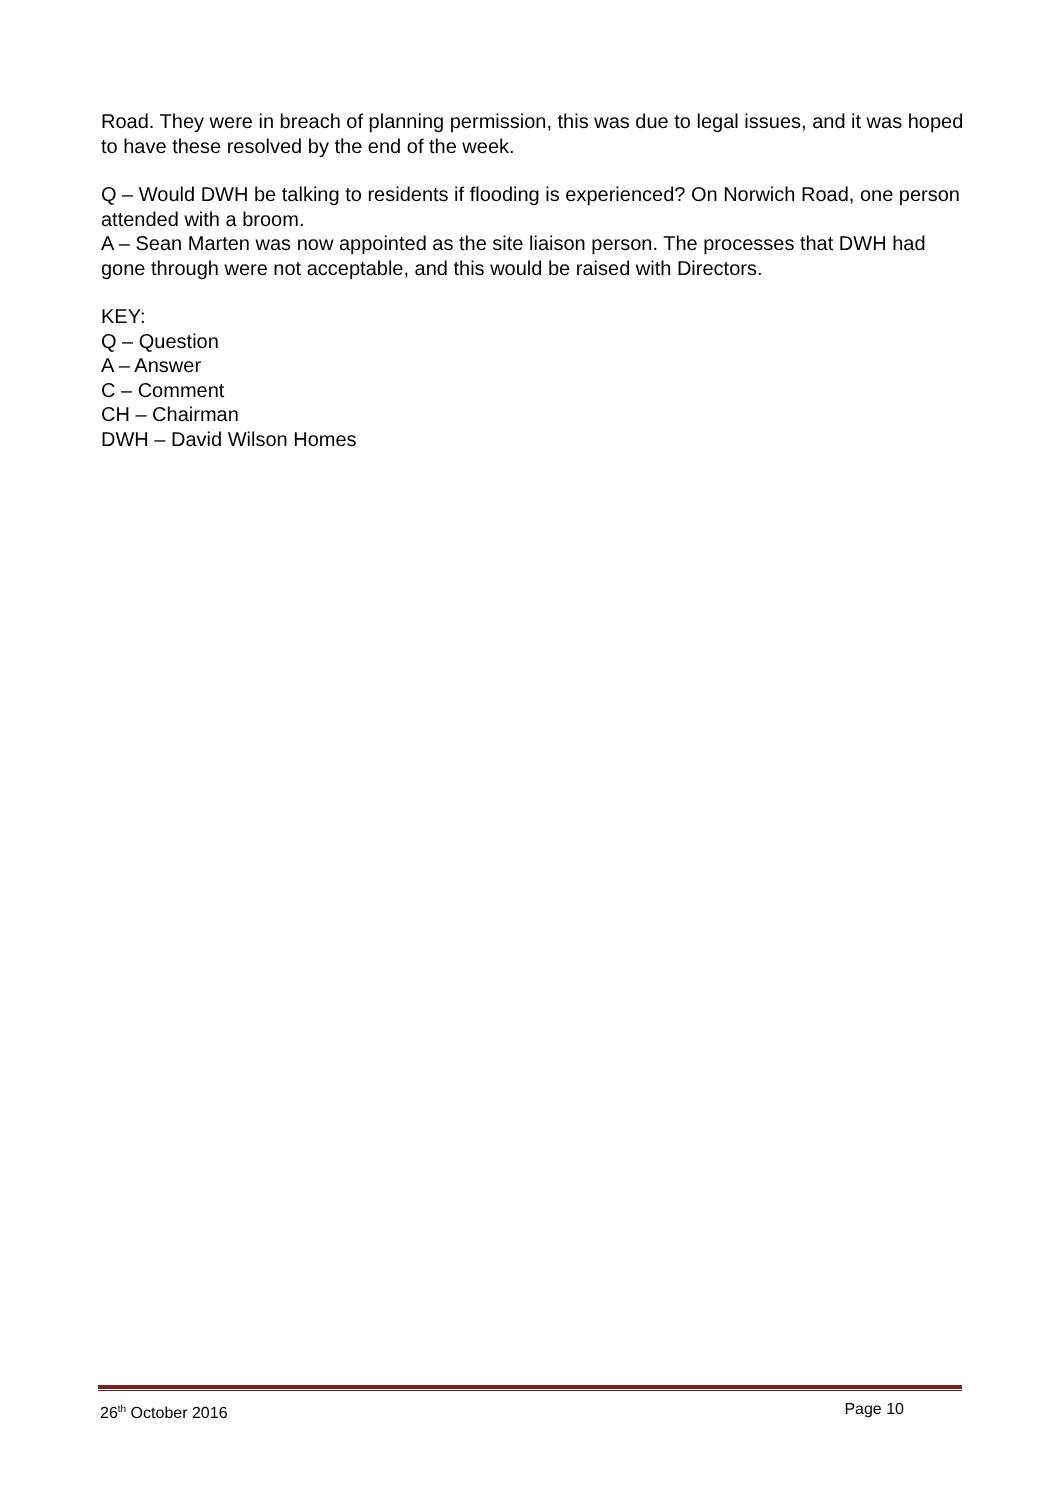Road. They were in breach of planning permission, this was due to legal issues, and it was hoped to have these resolved by the end of the week.
Q – Would DWH be talking to residents if flooding is experienced? On Norwich Road, one person attended with a broom.
A – Sean Marten was now appointed as the site liaison person. The processes that DWH had gone through were not acceptable, and this would be raised with Directors.
KEY:
Q – Question
A – Answer
C – Comment
CH – Chairman
DWH – David Wilson Homes
26<sup>th</sup> October 2016 Page 10